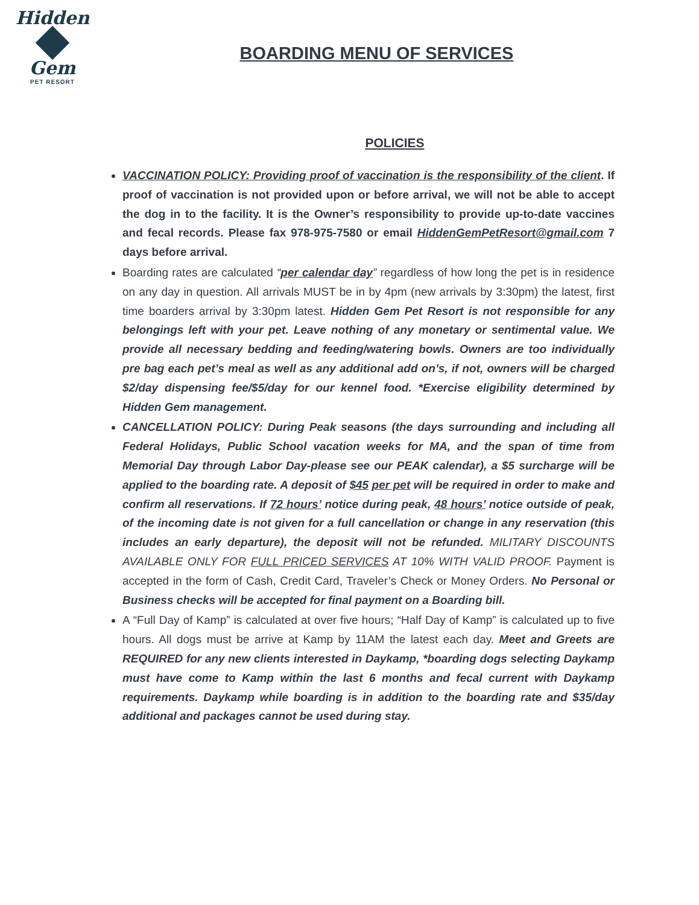Hidden
Gem
PET RESORT
BOARDING MENU OF SERVICES
POLICIES
VACCINATION POLICY: Providing proof of vaccination is the responsibility of the client. If proof of vaccination is not provided upon or before arrival, we will not be able to accept the dog in to the facility. It is the Owner’s responsibility to provide up-to-date vaccines and fecal records. Please fax 978-975-7580 or email HiddenGemPetResort@gmail.com 7 days before arrival.
Boarding rates are calculated “per calendar day” regardless of how long the pet is in residence on any day in question. All arrivals MUST be in by 4pm (new arrivals by 3:30pm) the latest, first time boarders arrival by 3:30pm latest. Hidden Gem Pet Resort is not responsible for any belongings left with your pet. Leave nothing of any monetary or sentimental value. We provide all necessary bedding and feeding/watering bowls. Owners are too individually pre bag each pet’s meal as well as any additional add on’s, if not, owners will be charged $2/day dispensing fee/$5/day for our kennel food. *Exercise eligibility determined by Hidden Gem management.
CANCELLATION POLICY: During Peak seasons (the days surrounding and including all Federal Holidays, Public School vacation weeks for MA, and the span of time from Memorial Day through Labor Day-please see our PEAK calendar), a $5 surcharge will be applied to the boarding rate. A deposit of $45 per pet will be required in order to make and confirm all reservations. If 72 hours’ notice during peak, 48 hours’ notice outside of peak, of the incoming date is not given for a full cancellation or change in any reservation (this includes an early departure), the deposit will not be refunded. MILITARY DISCOUNTS AVAILABLE ONLY FOR FULL PRICED SERVICES AT 10% WITH VALID PROOF. Payment is accepted in the form of Cash, Credit Card, Traveler’s Check or Money Orders. No Personal or Business checks will be accepted for final payment on a Boarding bill.
A “Full Day of Kamp” is calculated at over five hours; “Half Day of Kamp” is calculated up to five hours. All dogs must be arrive at Kamp by 11AM the latest each day. Meet and Greets are REQUIRED for any new clients interested in Daykamp, *boarding dogs selecting Daykamp must have come to Kamp within the last 6 months and fecal current with Daykamp requirements. Daykamp while boarding is in addition to the boarding rate and $35/day additional and packages cannot be used during stay.